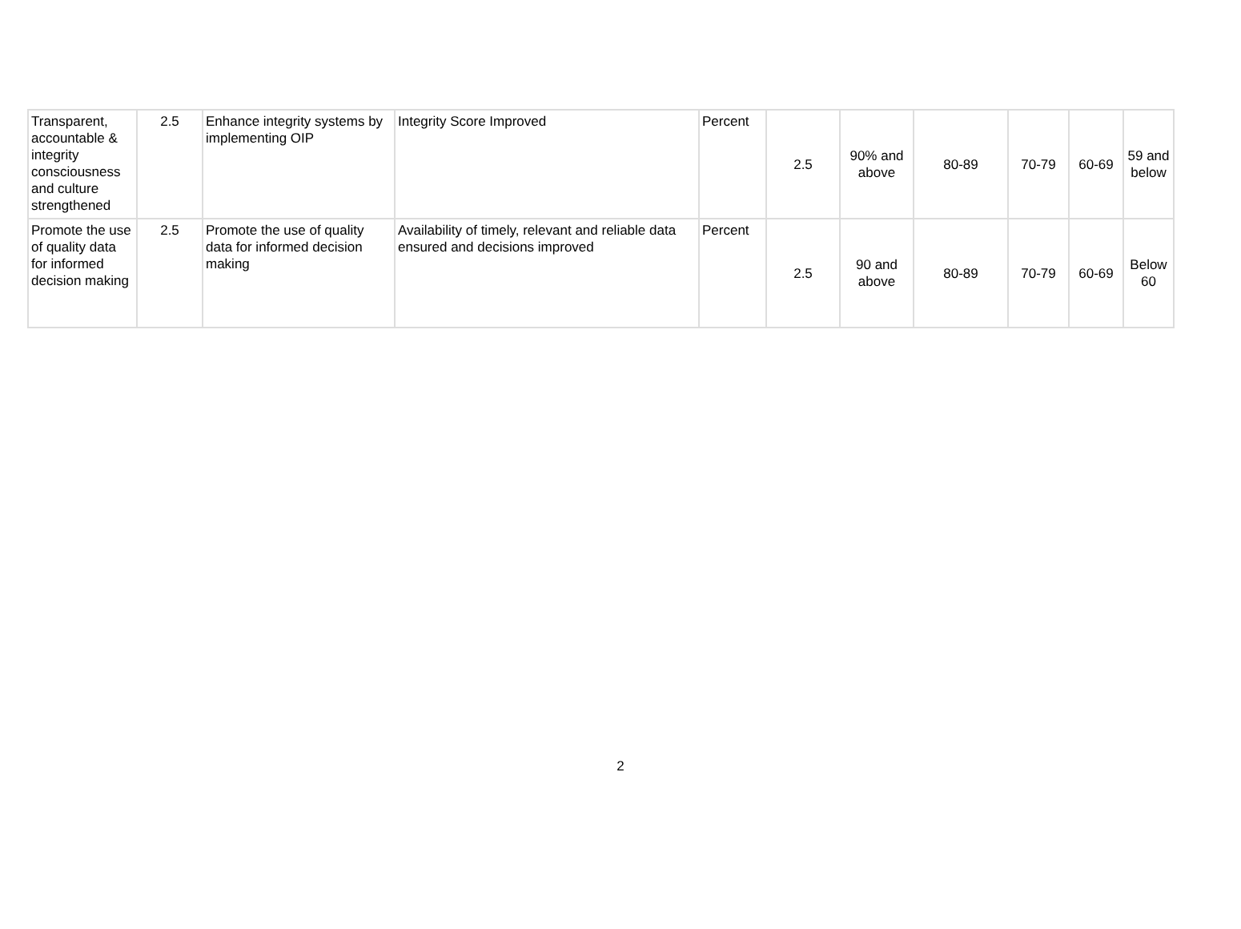| Transparent, accountable & integrity consciousness and culture strengthened | 2.5 | Enhance integrity systems by implementing OIP | Integrity Score Improved | Percent | 2.5 | 90% and above | 80-89 | 70-79 | 60-69 | 59 and below |
| Promote the use of quality data for informed decision making | 2.5 | Promote the use of quality data for informed decision making | Availability of timely, relevant and reliable data ensured and decisions improved | Percent | 2.5 | 90 and above | 80-89 | 70-79 | 60-69 | Below 60 |
2